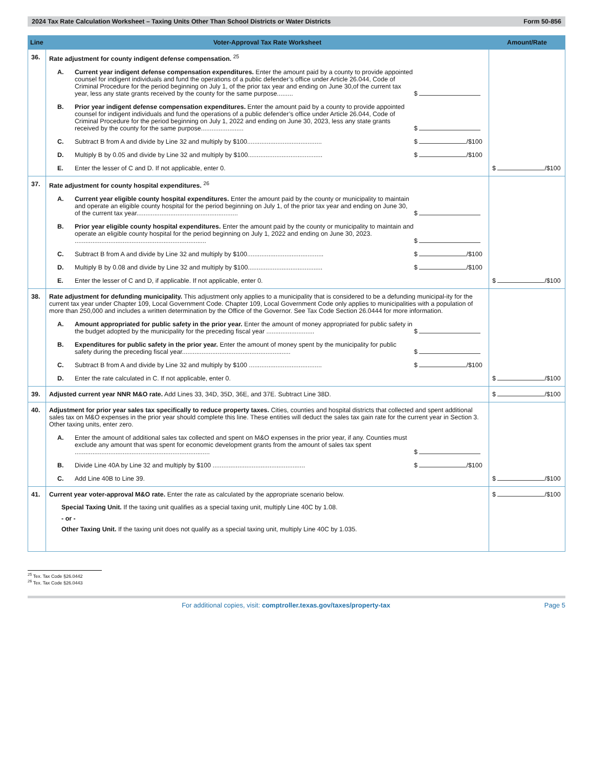2024 Tax Rate Calculation Worksheet – Taxing Units Other Than School Districts or Water Districts Form 50-856
| Line | Voter-Approval Tax Rate Worksheet | Amount/Rate |
| --- | --- | --- |
| 36. | Rate adjustment for county indigent defense compensation. <sup>25</sup> A. Current year indigent defense compensation expenditures. Enter the amount paid by a county to provide appointed counsel for indigent individuals and fund the operations of a public defender’s office under Article 26.044, Code of Criminal Procedure for the period beginning on July 1, of the prior tax year and ending on June 30,of the current tax year, less any state grants received by the county for the same purpose......... $ B. Prior year indigent defense compensation expenditures. Enter the amount paid by a county to provide appointed counsel for indigent individuals and fund the operations of a public defender’s office under Article 26.044, Code of Criminal Procedure for the period beginning on July 1, 2022 and ending on June 30, 2023, less any state grants received by the county for the same purpose........................ $ C. Subtract B from A and divide by Line 32 and multiply by $100.......................................... $ /$100 D. Multiply B by 0.05 and divide by Line 32 and multiply by $100.......................................... $ /$100 E. Enter the lesser of C and D. If not applicable, enter 0. | $ /$100 |
| 37. | Rate adjustment for county hospital expenditures. <sup>26</sup> A. Current year eligible county hospital expenditures. Enter the amount paid by the county or municipality to maintain and operate an eligible county hospital for the period beginning on July 1, of the prior tax year and ending on June 30, of the current tax year......................................................... $ B. Prior year eligible county hospital expenditures. Enter the amount paid by the county or municipality to maintain and operate an eligible county hospital for the period beginning on July 1, 2022 and ending on June 30, 2023. .......................................................................... $ C. Subtract B from A and divide by Line 32 and multiply by $100........................................... $ /$100 D. Multiply B by 0.08 and divide by Line 32 and multiply by $100.......................................... $ /$100 E. Enter the lesser of C and D, if applicable. If not applicable, enter 0. | $ /$100 |
| 38. | Rate adjustment for defunding municipality. This adjustment only applies to a municipality that is considered to be a defunding municipal-ity for the current tax year under Chapter 109, Local Government Code. Chapter 109, Local Government Code only applies to municipalities with a population of more than 250,000 and includes a written determination by the Office of the Governor. See Tax Code Section 26.0444 for more information. A. Amount appropriated for public safety in the prior year. Enter the amount of money appropriated for public safety in the budget adopted by the municipality for the preceding fiscal year ........................... $ B. Expenditures for public safety in the prior year. Enter the amount of money spent by the municipality for public safety during the preceding fiscal year............................................................. $ C. Subtract B from A and divide by Line 32 and multiply by $100 ......................................... $ /$100 D. Enter the rate calculated in C. If not applicable, enter 0. | $ /$100 |
| 39. | Adjusted current year NNR M&O rate. Add Lines 33, 34D, 35D, 36E, and 37E. Subtract Line 38D. | $ /$100 |
| 40. | Adjustment for prior year sales tax specifically to reduce property taxes. Cities, counties and hospital districts that collected and spent additional sales tax on M&O expenses in the prior year should complete this line. These entities will deduct the sales tax gain rate for the current year in Section 3. Other taxing units, enter zero. A. Enter the amount of additional sales tax collected and spent on M&O expenses in the prior year, if any. Counties must exclude any amount that was spent for economic development grants from the amount of sales tax spent ............................................................................ $ B. Divide Line 40A by Line 32 and multiply by $100 .................................................... $ /$100 C. Add Line 40B to Line 39. | $ /$100 |
| 41. | Current year voter-approval M&O rate. Enter the rate as calculated by the appropriate scenario below. Special Taxing Unit. If the taxing unit qualifies as a special taxing unit, multiply Line 40C by 1.08. - or - Other Taxing Unit. If the taxing unit does not qualify as a special taxing unit, multiply Line 40C by 1.035. | $ /$100 |
<sup>25</sup> Tex. Tax Code §26.0442
<sup>26</sup> Tex. Tax Code §26.0443
For additional copies, visit: comptroller.texas.gov/taxes/property-tax Page 5